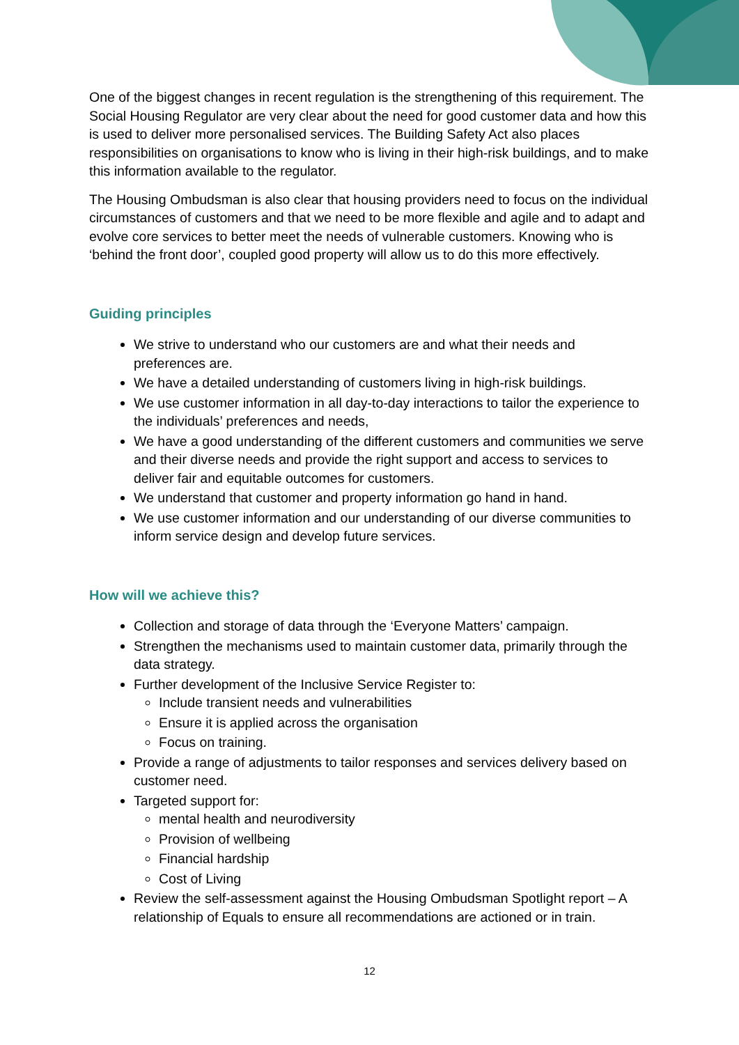One of the biggest changes in recent regulation is the strengthening of this requirement. The Social Housing Regulator are very clear about the need for good customer data and how this is used to deliver more personalised services. The Building Safety Act also places responsibilities on organisations to know who is living in their high-risk buildings, and to make this information available to the regulator.
The Housing Ombudsman is also clear that housing providers need to focus on the individual circumstances of customers and that we need to be more flexible and agile and to adapt and evolve core services to better meet the needs of vulnerable customers. Knowing who is ‘behind the front door’, coupled good property will allow us to do this more effectively.
Guiding principles
We strive to understand who our customers are and what their needs and preferences are.
We have a detailed understanding of customers living in high-risk buildings.
We use customer information in all day-to-day interactions to tailor the experience to the individuals’ preferences and needs,
We have a good understanding of the different customers and communities we serve and their diverse needs and provide the right support and access to services to deliver fair and equitable outcomes for customers.
We understand that customer and property information go hand in hand.
We use customer information and our understanding of our diverse communities to inform service design and develop future services.
How will we achieve this?
Collection and storage of data through the ‘Everyone Matters’ campaign.
Strengthen the mechanisms used to maintain customer data, primarily through the data strategy.
Further development of the Inclusive Service Register to:
Include transient needs and vulnerabilities
Ensure it is applied across the organisation
Focus on training.
Provide a range of adjustments to tailor responses and services delivery based on customer need.
Targeted support for:
mental health and neurodiversity
Provision of wellbeing
Financial hardship
Cost of Living
Review the self-assessment against the Housing Ombudsman Spotlight report – A relationship of Equals to ensure all recommendations are actioned or in train.
12